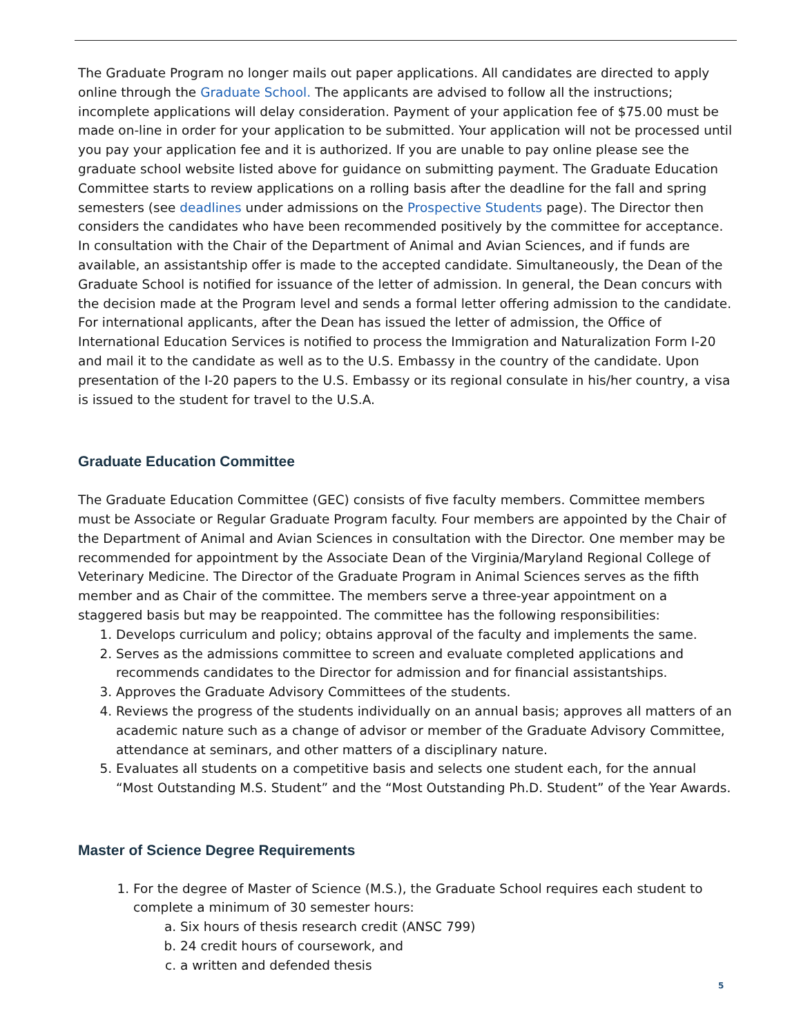The Graduate Program no longer mails out paper applications. All candidates are directed to apply online through the Graduate School. The applicants are advised to follow all the instructions; incomplete applications will delay consideration. Payment of your application fee of $75.00 must be made on-line in order for your application to be submitted. Your application will not be processed until you pay your application fee and it is authorized. If you are unable to pay online please see the graduate school website listed above for guidance on submitting payment. The Graduate Education Committee starts to review applications on a rolling basis after the deadline for the fall and spring semesters (see deadlines under admissions on the Prospective Students page). The Director then considers the candidates who have been recommended positively by the committee for acceptance. In consultation with the Chair of the Department of Animal and Avian Sciences, and if funds are available, an assistantship offer is made to the accepted candidate. Simultaneously, the Dean of the Graduate School is notified for issuance of the letter of admission. In general, the Dean concurs with the decision made at the Program level and sends a formal letter offering admission to the candidate. For international applicants, after the Dean has issued the letter of admission, the Office of International Education Services is notified to process the Immigration and Naturalization Form I-20 and mail it to the candidate as well as to the U.S. Embassy in the country of the candidate. Upon presentation of the I-20 papers to the U.S. Embassy or its regional consulate in his/her country, a visa is issued to the student for travel to the U.S.A.
Graduate Education Committee
The Graduate Education Committee (GEC) consists of five faculty members. Committee members must be Associate or Regular Graduate Program faculty. Four members are appointed by the Chair of the Department of Animal and Avian Sciences in consultation with the Director. One member may be recommended for appointment by the Associate Dean of the Virginia/Maryland Regional College of Veterinary Medicine. The Director of the Graduate Program in Animal Sciences serves as the fifth member and as Chair of the committee. The members serve a three-year appointment on a staggered basis but may be reappointed. The committee has the following responsibilities:
1. Develops curriculum and policy; obtains approval of the faculty and implements the same.
2. Serves as the admissions committee to screen and evaluate completed applications and recommends candidates to the Director for admission and for financial assistantships.
3. Approves the Graduate Advisory Committees of the students.
4. Reviews the progress of the students individually on an annual basis; approves all matters of an academic nature such as a change of advisor or member of the Graduate Advisory Committee, attendance at seminars, and other matters of a disciplinary nature.
5. Evaluates all students on a competitive basis and selects one student each, for the annual “Most Outstanding M.S. Student” and the “Most Outstanding Ph.D. Student” of the Year Awards.
Master of Science Degree Requirements
1. For the degree of Master of Science (M.S.), the Graduate School requires each student to complete a minimum of 30 semester hours:
a. Six hours of thesis research credit (ANSC 799)
b. 24 credit hours of coursework, and
c. a written and defended thesis
5